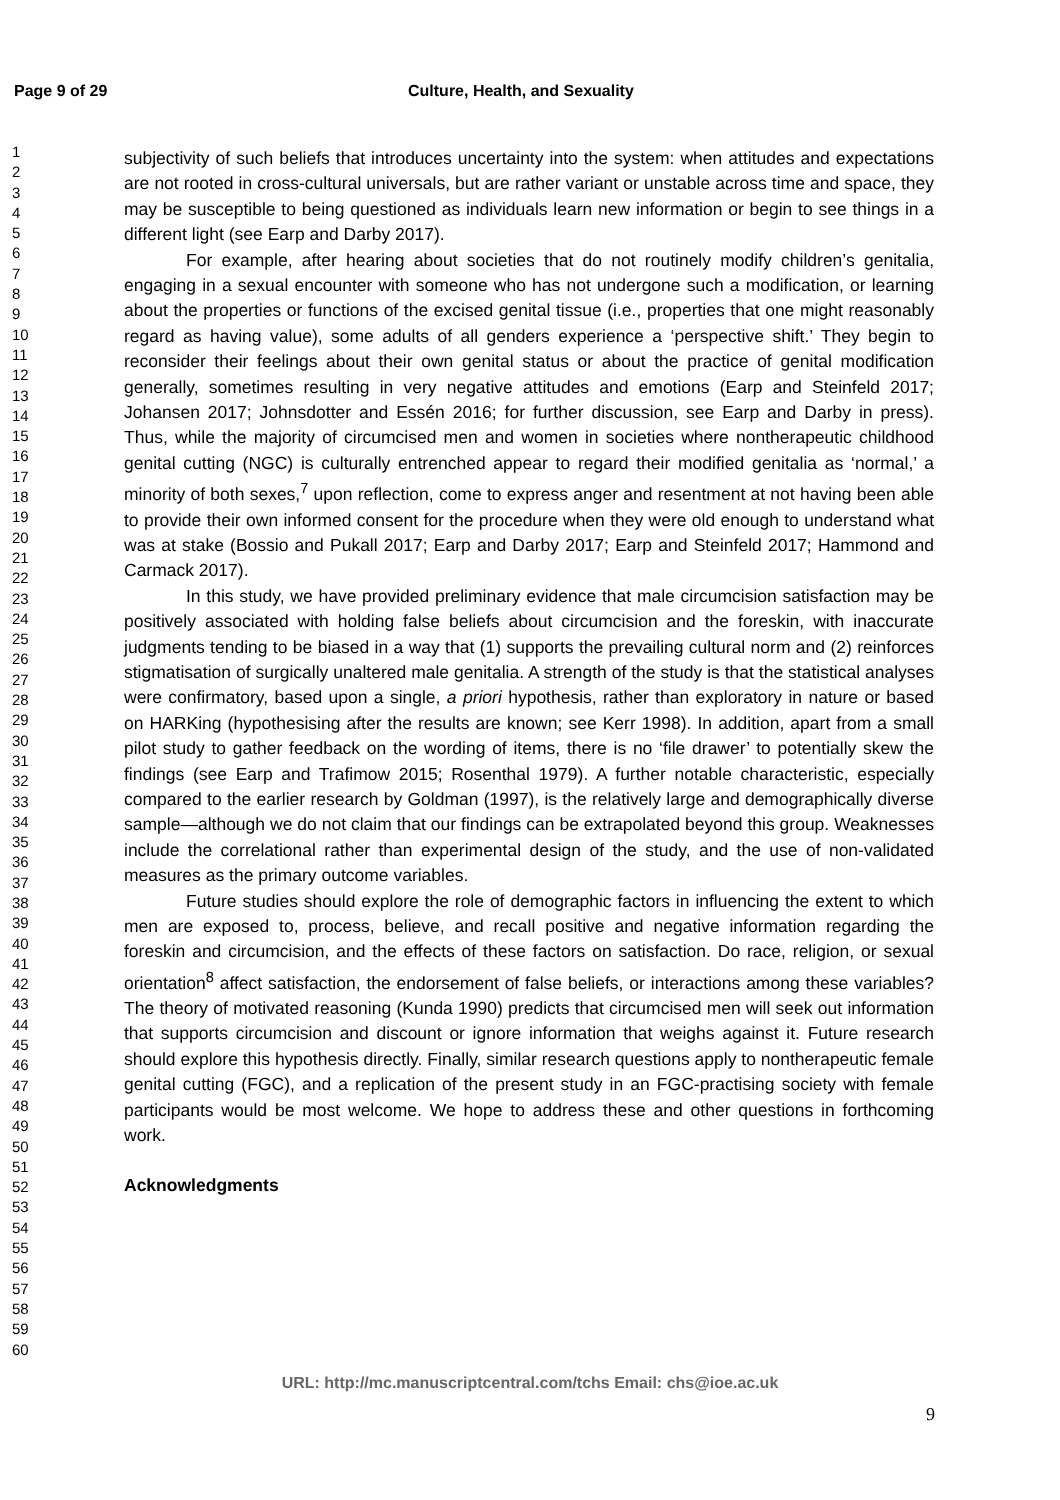Page 9 of 29 Culture, Health, and Sexuality
1
2
3
4
5
6
7
8
9
10
11
12
13
14
15
16
17
18
19
20
21
22
23
24
25
26
27
28
29
30
31
32
33
34
35
36
37
38
39
40
41
42
43
44
45
46
47
48
49
50
51
52
53
54
55
56
57
58
59
60
subjectivity of such beliefs that introduces uncertainty into the system: when attitudes and expectations are not rooted in cross-cultural universals, but are rather variant or unstable across time and space, they may be susceptible to being questioned as individuals learn new information or begin to see things in a different light (see Earp and Darby 2017).
For example, after hearing about societies that do not routinely modify children’s genitalia, engaging in a sexual encounter with someone who has not undergone such a modification, or learning about the properties or functions of the excised genital tissue (i.e., properties that one might reasonably regard as having value), some adults of all genders experience a ‘perspective shift.’ They begin to reconsider their feelings about their own genital status or about the practice of genital modification generally, sometimes resulting in very negative attitudes and emotions (Earp and Steinfeld 2017; Johansen 2017; Johnsdotter and Essén 2016; for further discussion, see Earp and Darby in press). Thus, while the majority of circumcised men and women in societies where nontherapeutic childhood genital cutting (NGC) is culturally entrenched appear to regard their modified genitalia as ‘normal,’ a minority of both sexes,<sup>7</sup> upon reflection, come to express anger and resentment at not having been able to provide their own informed consent for the procedure when they were old enough to understand what was at stake (Bossio and Pukall 2017; Earp and Darby 2017; Earp and Steinfeld 2017; Hammond and Carmack 2017).
In this study, we have provided preliminary evidence that male circumcision satisfaction may be positively associated with holding false beliefs about circumcision and the foreskin, with inaccurate judgments tending to be biased in a way that (1) supports the prevailing cultural norm and (2) reinforces stigmatisation of surgically unaltered male genitalia. A strength of the study is that the statistical analyses were confirmatory, based upon a single, a priori hypothesis, rather than exploratory in nature or based on HARKing (hypothesising after the results are known; see Kerr 1998). In addition, apart from a small pilot study to gather feedback on the wording of items, there is no ‘file drawer’ to potentially skew the findings (see Earp and Trafimow 2015; Rosenthal 1979). A further notable characteristic, especially compared to the earlier research by Goldman (1997), is the relatively large and demographically diverse sample—although we do not claim that our findings can be extrapolated beyond this group. Weaknesses include the correlational rather than experimental design of the study, and the use of non-validated measures as the primary outcome variables.
Future studies should explore the role of demographic factors in influencing the extent to which men are exposed to, process, believe, and recall positive and negative information regarding the foreskin and circumcision, and the effects of these factors on satisfaction. Do race, religion, or sexual orientation<sup>8</sup> affect satisfaction, the endorsement of false beliefs, or interactions among these variables? The theory of motivated reasoning (Kunda 1990) predicts that circumcised men will seek out information that supports circumcision and discount or ignore information that weighs against it. Future research should explore this hypothesis directly. Finally, similar research questions apply to nontherapeutic female genital cutting (FGC), and a replication of the present study in an FGC-practising society with female participants would be most welcome. We hope to address these and other questions in forthcoming work.
Acknowledgments
URL: http://mc.manuscriptcentral.com/tchs Email: chs@ioe.ac.uk
9